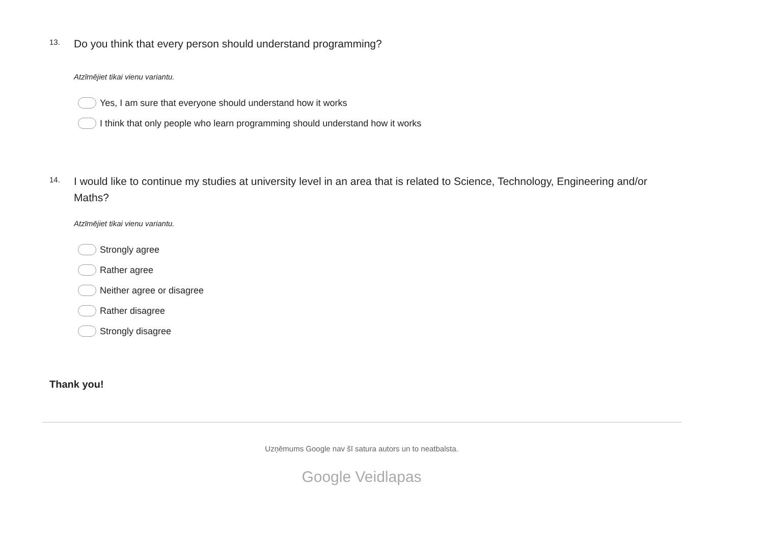13.
Do you think that every person should understand programming?
Atzīmējiet tikai vienu variantu.
Yes, I am sure that everyone should understand how it works
I think that only people who learn programming should understand how it works
14.
I would like to continue my studies at university level in an area that is related to Science, Technology, Engineering and/or Maths?
Atzīmējiet tikai vienu variantu.
Strongly agree
Rather agree
Neither agree or disagree
Rather disagree
Strongly disagree
Thank you!
Uzņēmums Google nav šī satura autors un to neatbalsta.
Google Veidlapas